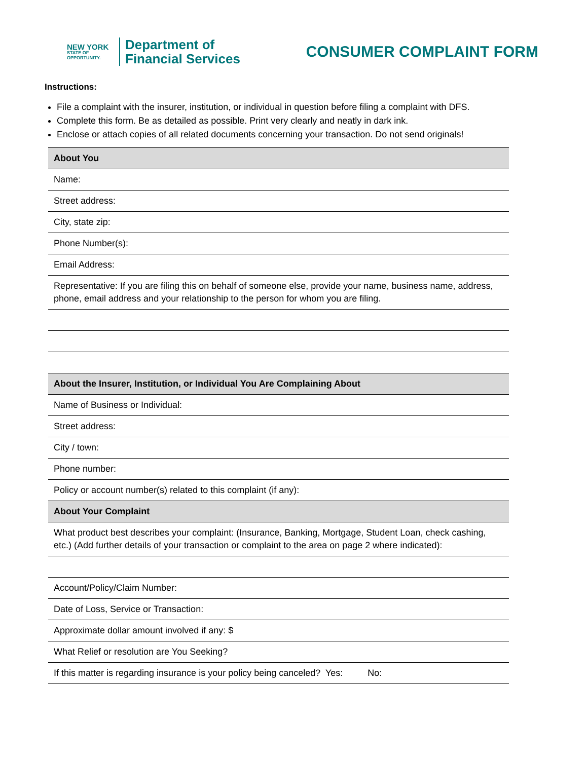NEW YORK
STATE OF
OPPORTUNITY.
Department of
Financial Services
CONSUMER COMPLAINT FORM
Instructions:
File a complaint with the insurer, institution, or individual in question before filing a complaint with DFS.
Complete this form. Be as detailed as possible. Print very clearly and neatly in dark ink.
Enclose or attach copies of all related documents concerning your transaction. Do not send originals!
| About You |
| --- |
| Name: |
| Street address: |
| City, state zip: |
| Phone Number(s): |
| Email Address: |
| Representative: If you are filing this on behalf of someone else, provide your name, business name, address, phone, email address and your relationship to the person for whom you are filing. |
| About the Insurer, Institution, or Individual You Are Complaining About |
| Name of Business or Individual: |
| Street address: |
| City / town: |
| Phone number: |
| Policy or account number(s) related to this complaint (if any): |
| About Your Complaint |
| What product best describes your complaint: (Insurance, Banking, Mortgage, Student Loan, check cashing, etc.) (Add further details of your transaction or complaint to the area on page 2 where indicated): |
| Account/Policy/Claim Number: |
| Date of Loss, Service or Transaction: |
| Approximate dollar amount involved if any: $ |
| What Relief or resolution are You Seeking? |
| If this matter is regarding insurance is your policy being canceled? Yes: No: |